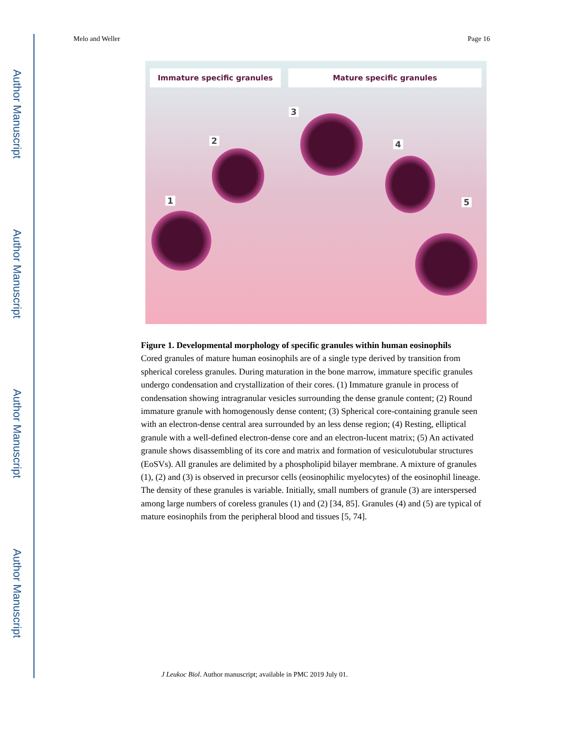Author Manuscript
Author Manuscript
Author Manuscript
Author Manuscript
Melo and Weller Page 16
Immature specific granules Mature specific granules
1
2
3
4
5
Figure 1. Developmental morphology of specific granules within human eosinophils
Cored granules of mature human eosinophils are of a single type derived by transition from spherical coreless granules. During maturation in the bone marrow, immature specific granules undergo condensation and crystallization of their cores. (1) Immature granule in process of condensation showing intragranular vesicles surrounding the dense granule content; (2) Round immature granule with homogenously dense content; (3) Spherical core-containing granule seen with an electron-dense central area surrounded by an less dense region; (4) Resting, elliptical granule with a well-defined electron-dense core and an electron-lucent matrix; (5) An activated granule shows disassembling of its core and matrix and formation of vesiculotubular structures (EoSVs). All granules are delimited by a phospholipid bilayer membrane. A mixture of granules (1), (2) and (3) is observed in precursor cells (eosinophilic myelocytes) of the eosinophil lineage. The density of these granules is variable. Initially, small numbers of granule (3) are interspersed among large numbers of coreless granules (1) and (2) [34, 85]. Granules (4) and (5) are typical of mature eosinophils from the peripheral blood and tissues [5, 74].
J Leukoc Biol. Author manuscript; available in PMC 2019 July 01.